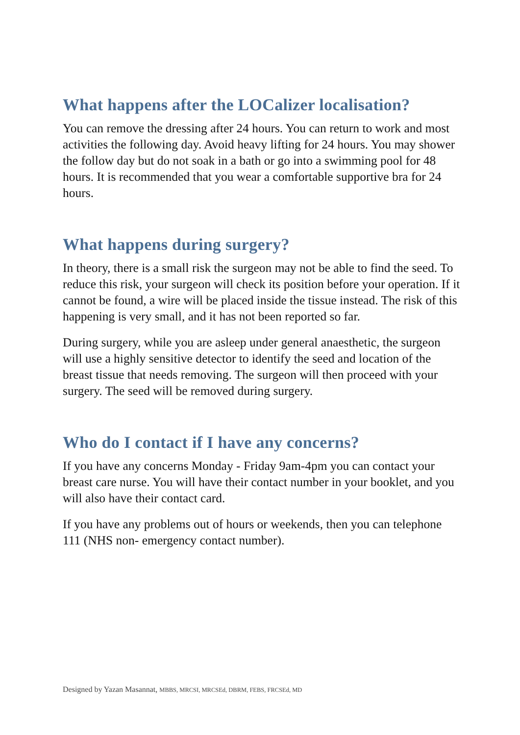What happens after the LOCalizer localisation?
You can remove the dressing after 24 hours. You can return to work and most activities the following day. Avoid heavy lifting for 24 hours. You may shower the follow day but do not soak in a bath or go into a swimming pool for 48 hours. It is recommended that you wear a comfortable supportive bra for 24 hours.
What happens during surgery?
In theory, there is a small risk the surgeon may not be able to find the seed. To reduce this risk, your surgeon will check its position before your operation. If it cannot be found, a wire will be placed inside the tissue instead. The risk of this happening is very small, and it has not been reported so far.
During surgery, while you are asleep under general anaesthetic, the surgeon will use a highly sensitive detector to identify the seed and location of the breast tissue that needs removing. The surgeon will then proceed with your surgery. The seed will be removed during surgery.
Who do I contact if I have any concerns?
If you have any concerns Monday - Friday 9am-4pm you can contact your breast care nurse. You will have their contact number in your booklet, and you will also have their contact card.
If you have any problems out of hours or weekends, then you can telephone 111 (NHS non- emergency contact number).
Designed by Yazan Masannat, MBBS, MRCSI, MRCSEd, DBRM, FEBS, FRCSEd, MD